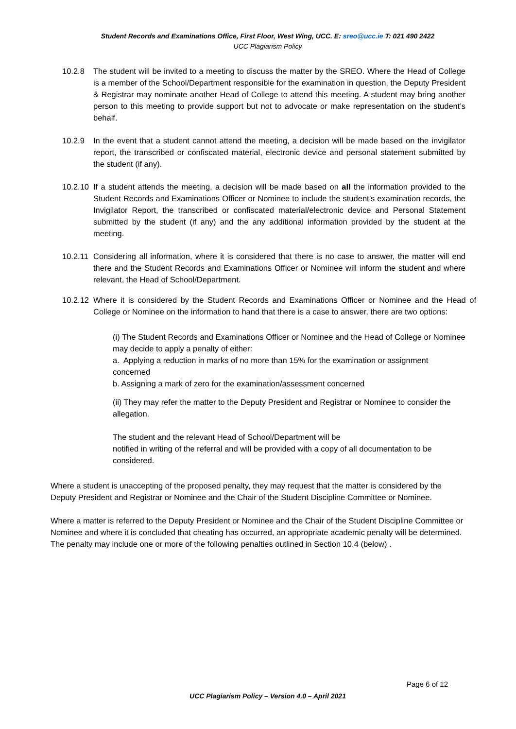Student Records and Examinations Office, First Floor, West Wing, UCC. E: sreo@ucc.ie T: 021 490 2422
UCC Plagiarism Policy
10.2.8 The student will be invited to a meeting to discuss the matter by the SREO. Where the Head of College is a member of the School/Department responsible for the examination in question, the Deputy President & Registrar may nominate another Head of College to attend this meeting. A student may bring another person to this meeting to provide support but not to advocate or make representation on the student’s behalf.
10.2.9 In the event that a student cannot attend the meeting, a decision will be made based on the invigilator report, the transcribed or confiscated material, electronic device and personal statement submitted by the student (if any).
10.2.10
If a student attends the meeting, a decision will be made based on all the information provided to the Student Records and Examinations Officer or Nominee to include the student’s examination records, the Invigilator Report, the transcribed or confiscated material/electronic device and Personal Statement submitted by the student (if any) and the any additional information provided by the student at the meeting.
10.2.11
Considering all information, where it is considered that there is no case to answer, the matter will end there and the Student Records and Examinations Officer or Nominee will inform the student and where relevant, the Head of School/Department.
10.2.12
Where it is considered by the Student Records and Examinations Officer or Nominee and the Head of College or Nominee on the information to hand that there is a case to answer, there are two options:
(i) The Student Records and Examinations Officer or Nominee and the Head of College or Nominee may decide to apply a penalty of either:
a. Applying a reduction in marks of no more than 15% for the examination or assignment concerned
b. Assigning a mark of zero for the examination/assessment concerned
(ii) They may refer the matter to the Deputy President and Registrar or Nominee to consider the allegation.
The student and the relevant Head of School/Department will be
notified in writing of the referral and will be provided with a copy of all documentation to be considered.
Where a student is unaccepting of the proposed penalty, they may request that the matter is considered by the Deputy President and Registrar or Nominee and the Chair of the Student Discipline Committee or Nominee.
Where a matter is referred to the Deputy President or Nominee and the Chair of the Student Discipline Committee or Nominee and where it is concluded that cheating has occurred, an appropriate academic penalty will be determined. The penalty may include one or more of the following penalties outlined in Section 10.4 (below) .
Page 6 of 12
UCC Plagiarism Policy – Version 4.0 – April 2021